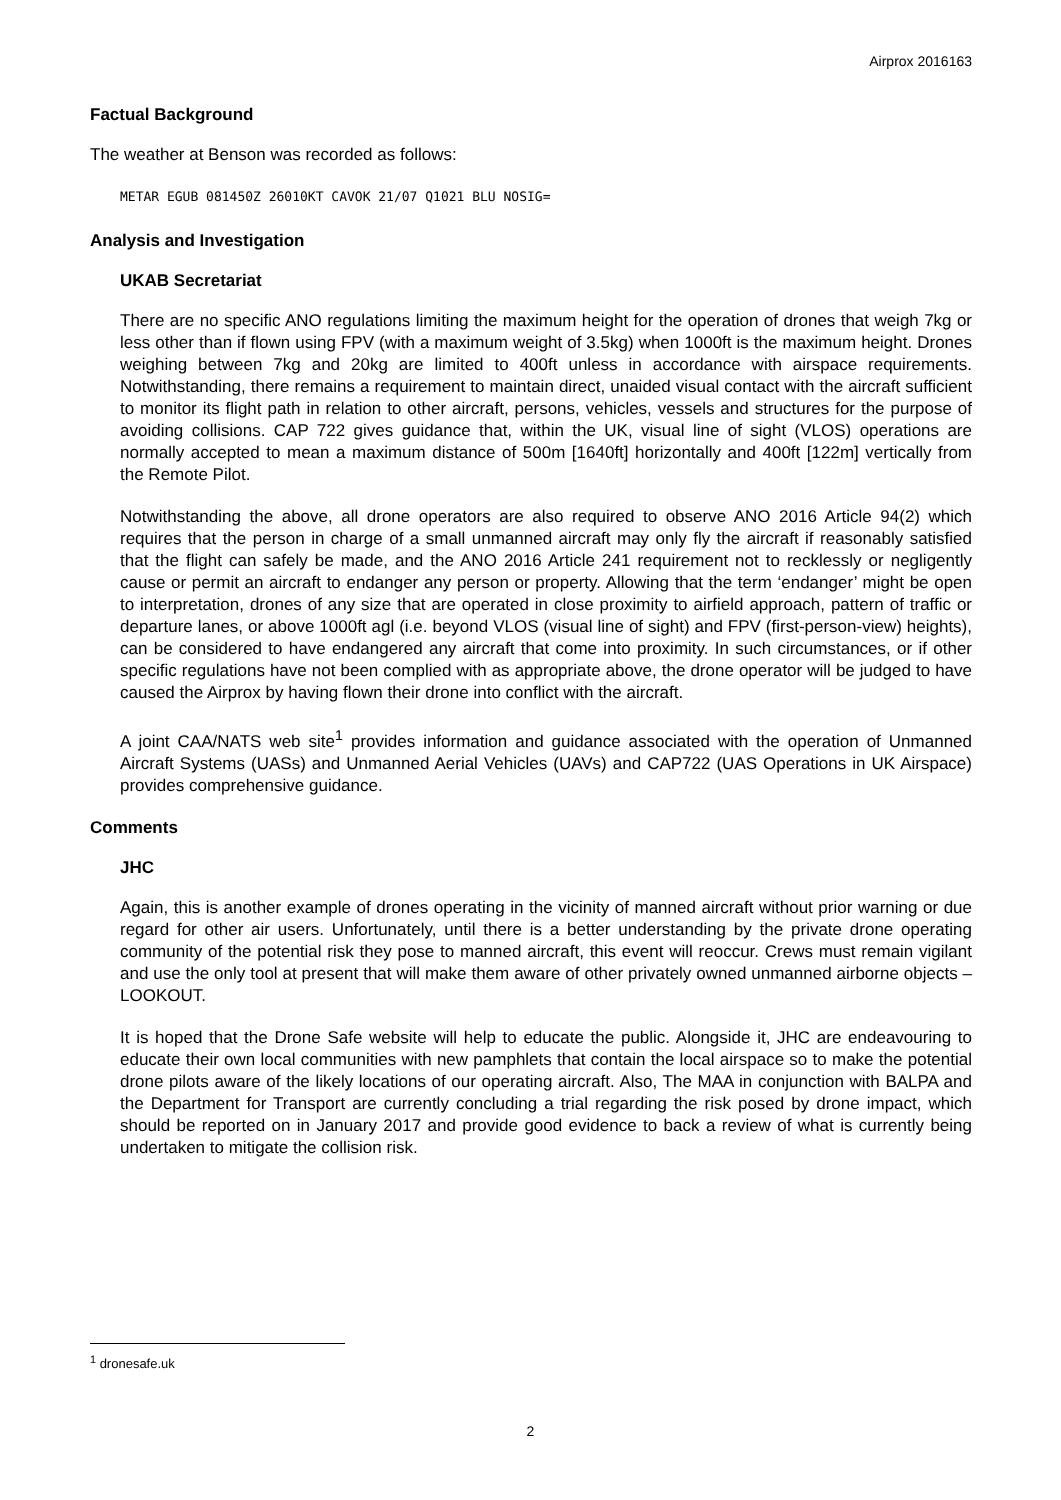Airprox 2016163
Factual Background
The weather at Benson was recorded as follows:
METAR EGUB 081450Z 26010KT CAVOK 21/07 Q1021 BLU NOSIG=
Analysis and Investigation
UKAB Secretariat
There are no specific ANO regulations limiting the maximum height for the operation of drones that weigh 7kg or less other than if flown using FPV (with a maximum weight of 3.5kg) when 1000ft is the maximum height. Drones weighing between 7kg and 20kg are limited to 400ft unless in accordance with airspace requirements. Notwithstanding, there remains a requirement to maintain direct, unaided visual contact with the aircraft sufficient to monitor its flight path in relation to other aircraft, persons, vehicles, vessels and structures for the purpose of avoiding collisions. CAP 722 gives guidance that, within the UK, visual line of sight (VLOS) operations are normally accepted to mean a maximum distance of 500m [1640ft] horizontally and 400ft [122m] vertically from the Remote Pilot.
Notwithstanding the above, all drone operators are also required to observe ANO 2016 Article 94(2) which requires that the person in charge of a small unmanned aircraft may only fly the aircraft if reasonably satisfied that the flight can safely be made, and the ANO 2016 Article 241 requirement not to recklessly or negligently cause or permit an aircraft to endanger any person or property. Allowing that the term ‘endanger’ might be open to interpretation, drones of any size that are operated in close proximity to airfield approach, pattern of traffic or departure lanes, or above 1000ft agl (i.e. beyond VLOS (visual line of sight) and FPV (first-person-view) heights), can be considered to have endangered any aircraft that come into proximity. In such circumstances, or if other specific regulations have not been complied with as appropriate above, the drone operator will be judged to have caused the Airprox by having flown their drone into conflict with the aircraft.
A joint CAA/NATS web site<sup>1</sup> provides information and guidance associated with the operation of Unmanned Aircraft Systems (UASs) and Unmanned Aerial Vehicles (UAVs) and CAP722 (UAS Operations in UK Airspace) provides comprehensive guidance.
Comments
JHC
Again, this is another example of drones operating in the vicinity of manned aircraft without prior warning or due regard for other air users. Unfortunately, until there is a better understanding by the private drone operating community of the potential risk they pose to manned aircraft, this event will reoccur. Crews must remain vigilant and use the only tool at present that will make them aware of other privately owned unmanned airborne objects – LOOKOUT.
It is hoped that the Drone Safe website will help to educate the public. Alongside it, JHC are endeavouring to educate their own local communities with new pamphlets that contain the local airspace so to make the potential drone pilots aware of the likely locations of our operating aircraft. Also, The MAA in conjunction with BALPA and the Department for Transport are currently concluding a trial regarding the risk posed by drone impact, which should be reported on in January 2017 and provide good evidence to back a review of what is currently being undertaken to mitigate the collision risk.
<sup>1</sup> dronesafe.uk
2